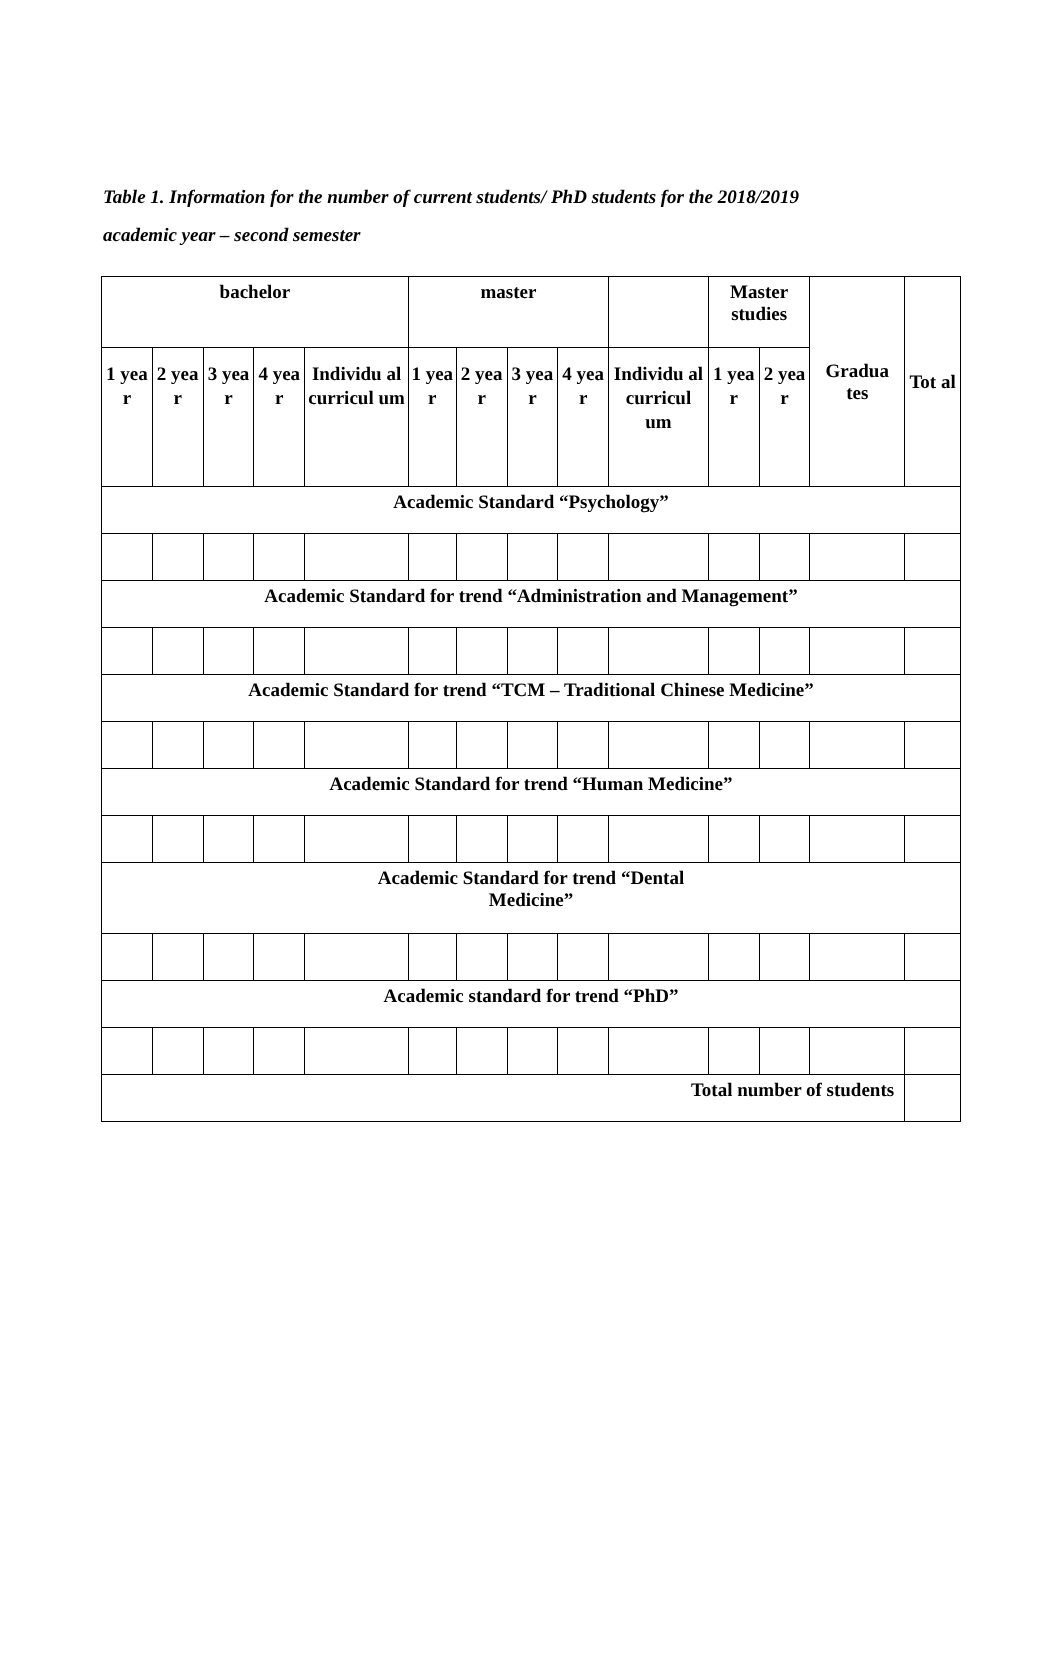Table 1. Information for the number of current students/ PhD students for the 2018/2019
academic year – second semester
| bachelor | | | | | master | | | | | Master studies | | Gradua tes | Tot al |
| 1 yea r | 2 yea r | 3 yea r | 4 yea r | Individu al curricul um | 1 yea r | 2 yea r | 3 yea r | 4 yea r | Individu al curricul um | 1 yea r | 2 yea r | | |
| Academic Standard “Psychology” | | | | | | | | | | | | | |
| Academic Standard for trend “Administration and Management” | | | | | | | | | | | | | |
| Academic Standard for trend “TCM – Traditional Chinese Medicine” | | | | | | | | | | | | | |
| Academic Standard for trend “Human Medicine” | | | | | | | | | | | | | |
| Academic Standard for trend “Dental Medicine” | | | | | | | | | | | | | |
| Academic standard for trend “PhD” | | | | | | | | | | | | | |
| Total number of students | | | | | | | | | | | | | |